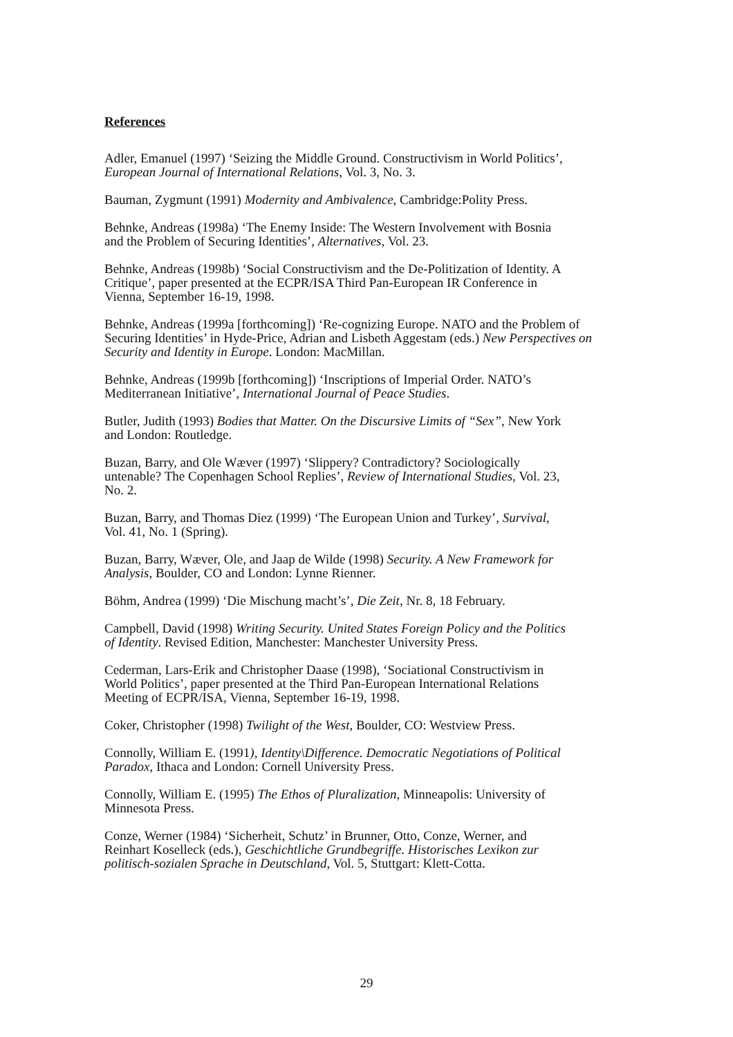References
Adler, Emanuel (1997) ‘Seizing the Middle Ground. Constructivism in World Politics’,
European Journal of International Relations, Vol. 3, No. 3.
Bauman, Zygmunt (1991) Modernity and Ambivalence, Cambridge:Polity Press.
Behnke, Andreas (1998a) ‘The Enemy Inside: The Western Involvement with Bosnia
and the Problem of Securing Identities’, Alternatives, Vol. 23.
Behnke, Andreas (1998b) ‘Social Constructivism and the De-Politization of Identity. A
Critique’, paper presented at the ECPR/ISA Third Pan-European IR Conference in
Vienna, September 16-19, 1998.
Behnke, Andreas (1999a [forthcoming]) ‘Re-cognizing Europe. NATO and the Problem of
Securing Identities’ in Hyde-Price, Adrian and Lisbeth Aggestam (eds.) New Perspectives on
Security and Identity in Europe. London: MacMillan.
Behnke, Andreas (1999b [forthcoming]) ‘Inscriptions of Imperial Order. NATO’s
Mediterranean Initiative’, International Journal of Peace Studies.
Butler, Judith (1993) Bodies that Matter. On the Discursive Limits of “Sex”, New York
and London: Routledge.
Buzan, Barry, and Ole Wæver (1997) ‘Slippery? Contradictory? Sociologically
untenable? The Copenhagen School Replies’, Review of International Studies, Vol. 23,
No. 2.
Buzan, Barry, and Thomas Diez (1999) ‘The European Union and Turkey’, Survival,
Vol. 41, No. 1 (Spring).
Buzan, Barry, Wæver, Ole, and Jaap de Wilde (1998) Security. A New Framework for
Analysis, Boulder, CO and London: Lynne Rienner.
Böhm, Andrea (1999) ‘Die Mischung macht’s’, Die Zeit, Nr. 8, 18 February.
Campbell, David (1998) Writing Security. United States Foreign Policy and the Politics
of Identity. Revised Edition, Manchester: Manchester University Press.
Cederman, Lars-Erik and Christopher Daase (1998), ‘Sociational Constructivism in
World Politics’, paper presented at the Third Pan-European International Relations
Meeting of ECPR/ISA, Vienna, September 16-19, 1998.
Coker, Christopher (1998) Twilight of the West, Boulder, CO: Westview Press.
Connolly, William E. (1991), Identity\Difference. Democratic Negotiations of Political
Paradox, Ithaca and London: Cornell University Press.
Connolly, William E. (1995) The Ethos of Pluralization, Minneapolis: University of
Minnesota Press.
Conze, Werner (1984) ‘Sicherheit, Schutz’ in Brunner, Otto, Conze, Werner, and
Reinhart Koselleck (eds.), Geschichtliche Grundbegriffe. Historisches Lexikon zur
politisch-sozialen Sprache in Deutschland, Vol. 5, Stuttgart: Klett-Cotta.
29